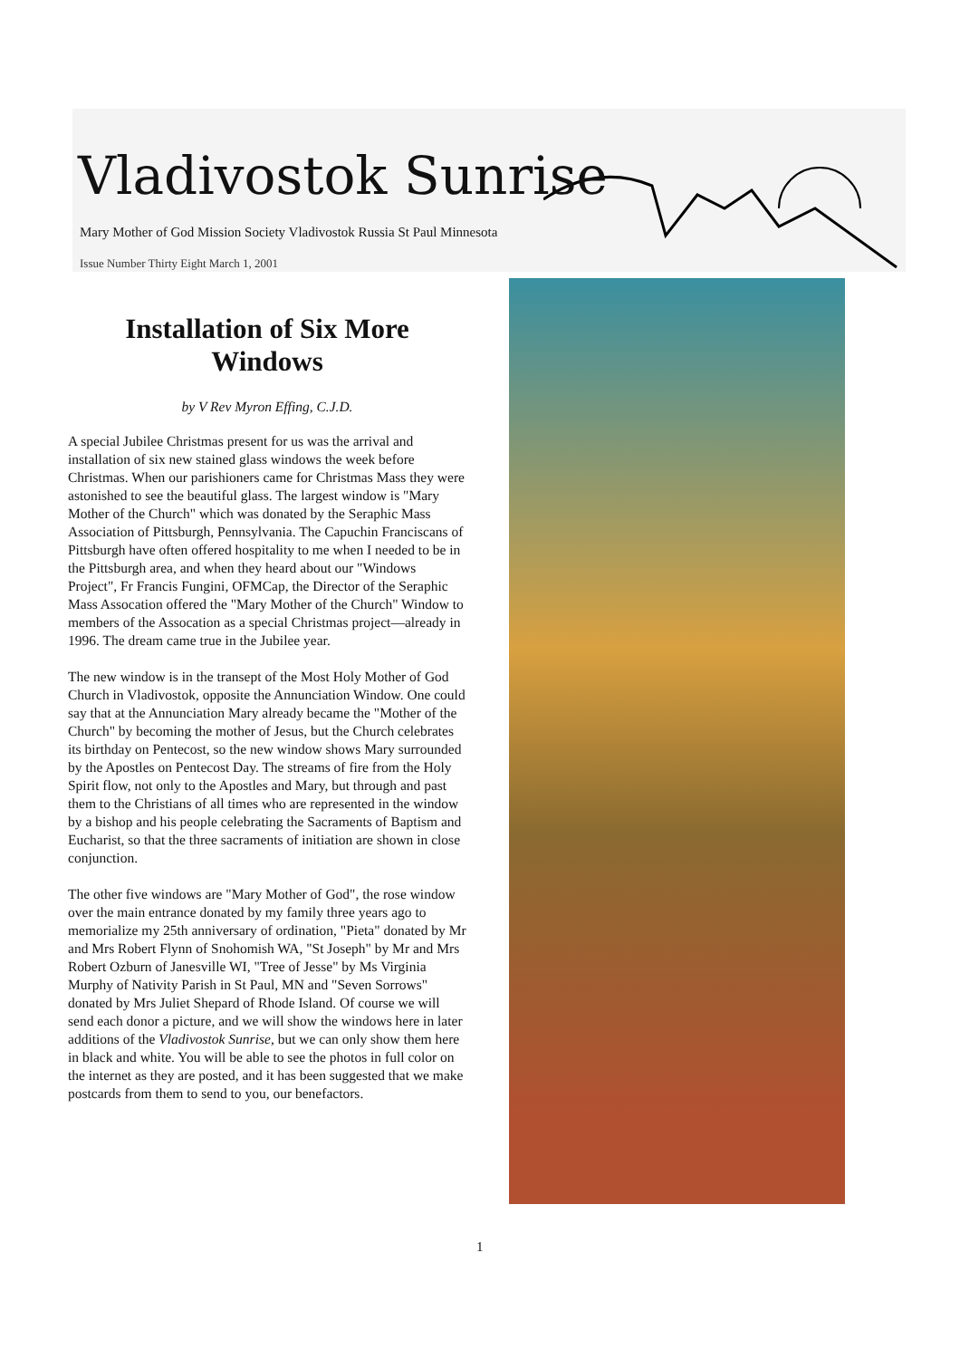Vladivostok Sunrise
Mary Mother of God Mission Society Vladivostok Russia St Paul Minnesota
Issue Number Thirty Eight March 1, 2001
Installation of Six More Windows
by V Rev Myron Effing, C.J.D.
A special Jubilee Christmas present for us was the arrival and installation of six new stained glass windows the week before Christmas. When our parishioners came for Christmas Mass they were astonished to see the beautiful glass. The largest window is "Mary Mother of the Church" which was donated by the Seraphic Mass Association of Pittsburgh, Pennsylvania. The Capuchin Franciscans of Pittsburgh have often offered hospitality to me when I needed to be in the Pittsburgh area, and when they heard about our "Windows Project", Fr Francis Fungini, OFMCap, the Director of the Seraphic Mass Assocation offered the "Mary Mother of the Church" Window to members of the Assocation as a special Christmas project—already in 1996. The dream came true in the Jubilee year.
The new window is in the transept of the Most Holy Mother of God Church in Vladivostok, opposite the Annunciation Window. One could say that at the Annunciation Mary already became the "Mother of the Church" by becoming the mother of Jesus, but the Church celebrates its birthday on Pentecost, so the new window shows Mary surrounded by the Apostles on Pentecost Day. The streams of fire from the Holy Spirit flow, not only to the Apostles and Mary, but through and past them to the Christians of all times who are represented in the window by a bishop and his people celebrating the Sacraments of Baptism and Eucharist, so that the three sacraments of initiation are shown in close conjunction.
The other five windows are "Mary Mother of God", the rose window over the main entrance donated by my family three years ago to memorialize my 25th anniversary of ordination, "Pieta" donated by Mr and Mrs Robert Flynn of Snohomish WA, "St Joseph" by Mr and Mrs Robert Ozburn of Janesville WI, "Tree of Jesse" by Ms Virginia Murphy of Nativity Parish in St Paul, MN and "Seven Sorrows" donated by Mrs Juliet Shepard of Rhode Island. Of course we will send each donor a picture, and we will show the windows here in later additions of the Vladivostok Sunrise, but we can only show them here in black and white. You will be able to see the photos in full color on the internet as they are posted, and it has been suggested that we make postcards from them to send to you, our benefactors.
1